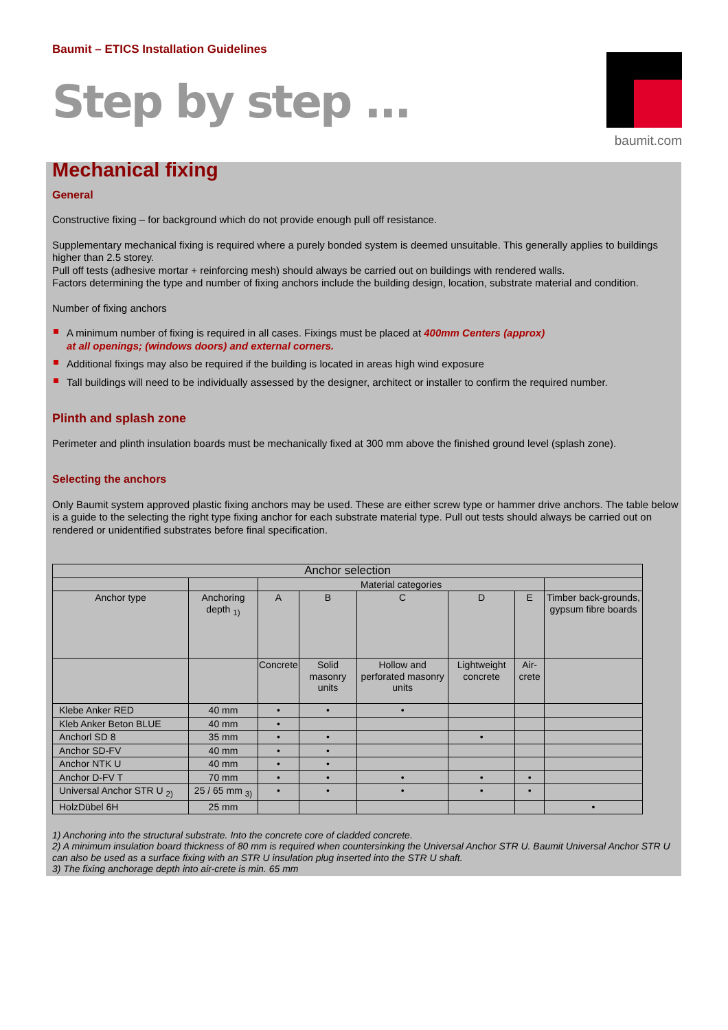Baumit – ETICS Installation Guidelines
Step by step ...
baumit.com
Mechanical fixing
General
Constructive fixing – for background which do not provide enough pull off resistance.
Supplementary mechanical fixing is required where a purely bonded system is deemed unsuitable. This generally applies to buildings higher than 2.5 storey.
Pull off tests (adhesive mortar + reinforcing mesh) should always be carried out on buildings with rendered walls.
Factors determining the type and number of fixing anchors include the building design, location, substrate material and condition.
Number of fixing anchors
A minimum number of fixing is required in all cases. Fixings must be placed at 400mm Centers (approx)
at all openings; (windows doors) and external corners.
Additional fixings may also be required if the building is located in areas high wind exposure
Tall buildings will need to be individually assessed by the designer, architect or installer to confirm the required number.
Plinth and splash zone
Perimeter and plinth insulation boards must be mechanically fixed at 300 mm above the finished ground level (splash zone).
Selecting the anchors
Only Baumit system approved plastic fixing anchors may be used. These are either screw type or hammer drive anchors. The table below is a guide to the selecting the right type fixing anchor for each substrate material type. Pull out tests should always be carried out on rendered or unidentified substrates before final specification.
| Anchor selection | | | | | | | |
| --- | --- | --- | --- | --- | --- | --- | --- |
| | | Material categories | | | | | |
| Anchor type | Anchoring depth <sub>1)</sub> | A | B | C | D | E | Timber back-grounds, gypsum fibre boards |
| | | Concrete | Solid masonry units | Hollow and perforated masonry units | Lightweight concrete | Air-crete | |
| Klebe Anker RED | 40 mm | • | • | • | | | |
| Kleb Anker Beton BLUE | 40 mm | • | | | | | |
| Anchorl SD 8 | 35 mm | • | • | | • | | |
| Anchor SD-FV | 40 mm | • | • | | | | |
| Anchor NTK U | 40 mm | • | • | | | | |
| Anchor D-FV T | 70 mm | • | • | • | • | • | |
| Universal Anchor STR U <sub>2)</sub> | 25 / 65 mm <sub>3)</sub> | • | • | • | • | • | |
| HolzDübel 6H | 25 mm | | | | | | • |
1) Anchoring into the structural substrate. Into the concrete core of cladded concrete.
2) A minimum insulation board thickness of 80 mm is required when countersinking the Universal Anchor STR U. Baumit Universal Anchor STR U can also be used as a surface fixing with an STR U insulation plug inserted into the STR U shaft.
3) The fixing anchorage depth into air-crete is min. 65 mm